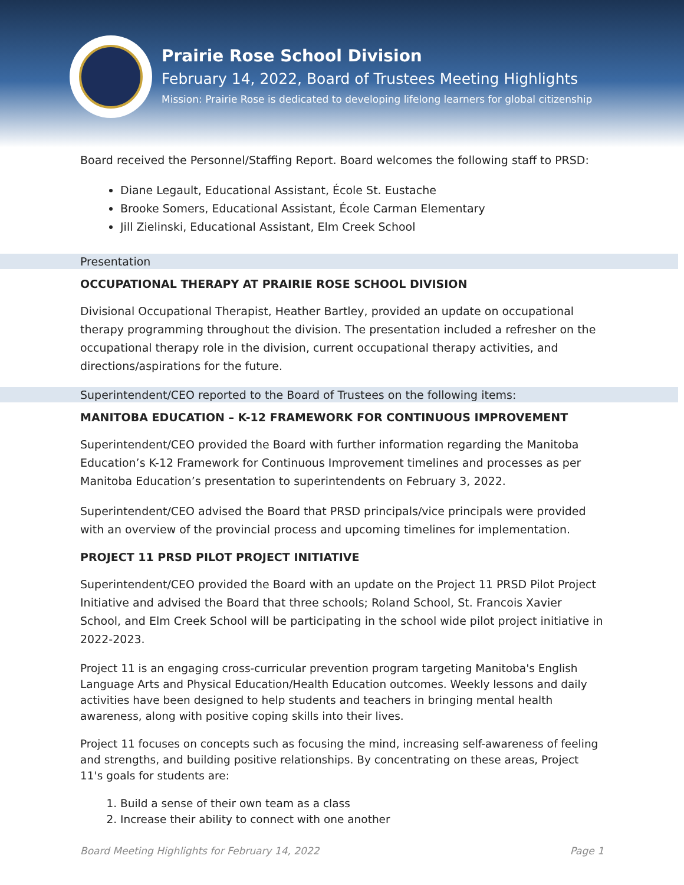Prairie Rose School Division
February 14, 2022, Board of Trustees Meeting Highlights
Mission: Prairie Rose is dedicated to developing lifelong learners for global citizenship
Board received the Personnel/Staffing Report. Board welcomes the following staff to PRSD:
Diane Legault, Educational Assistant, École St. Eustache
Brooke Somers, Educational Assistant, École Carman Elementary
Jill Zielinski, Educational Assistant, Elm Creek School
Presentation
OCCUPATIONAL THERAPY AT PRAIRIE ROSE SCHOOL DIVISION
Divisional Occupational Therapist, Heather Bartley, provided an update on occupational therapy programming throughout the division. The presentation included a refresher on the occupational therapy role in the division, current occupational therapy activities, and directions/aspirations for the future.
Superintendent/CEO reported to the Board of Trustees on the following items:
MANITOBA EDUCATION – K-12 FRAMEWORK FOR CONTINUOUS IMPROVEMENT
Superintendent/CEO provided the Board with further information regarding the Manitoba Education’s K-12 Framework for Continuous Improvement timelines and processes as per Manitoba Education’s presentation to superintendents on February 3, 2022.
Superintendent/CEO advised the Board that PRSD principals/vice principals were provided with an overview of the provincial process and upcoming timelines for implementation.
PROJECT 11 PRSD PILOT PROJECT INITIATIVE
Superintendent/CEO provided the Board with an update on the Project 11 PRSD Pilot Project Initiative and advised the Board that three schools; Roland School, St. Francois Xavier School, and Elm Creek School will be participating in the school wide pilot project initiative in 2022-2023.
Project 11 is an engaging cross-curricular prevention program targeting Manitoba's English Language Arts and Physical Education/Health Education outcomes. Weekly lessons and daily activities have been designed to help students and teachers in bringing mental health awareness, along with positive coping skills into their lives.
Project 11 focuses on concepts such as focusing the mind, increasing self-awareness of feeling and strengths, and building positive relationships. By concentrating on these areas, Project 11's goals for students are:
1. Build a sense of their own team as a class
2. Increase their ability to connect with one another
Board Meeting Highlights for February 14, 2022 Page 1